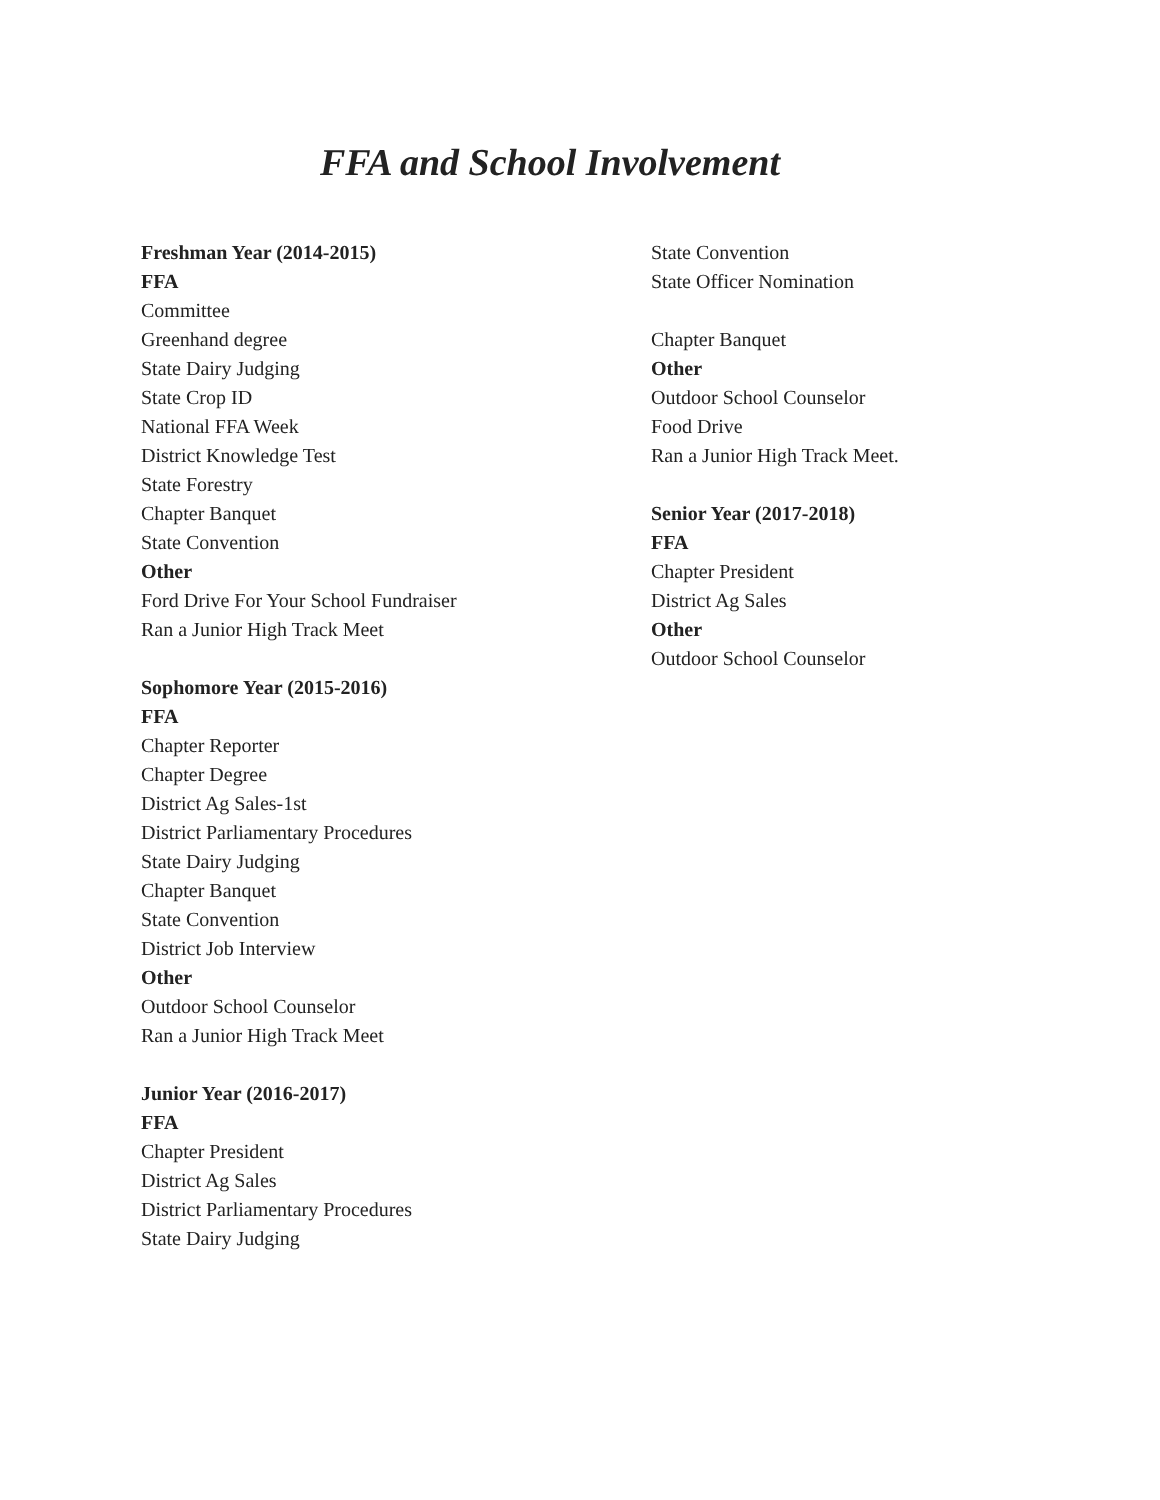FFA and School Involvement
Freshman Year (2014-2015)
FFA
Committee
Greenhand degree
State Dairy Judging
State Crop ID
National FFA Week
District Knowledge Test
State Forestry
Chapter Banquet
State Convention
Other
Ford Drive For Your School Fundraiser
Ran a Junior High Track Meet
Sophomore Year (2015-2016)
FFA
Chapter Reporter
Chapter Degree
District Ag Sales-1st
District Parliamentary Procedures
State Dairy Judging
Chapter Banquet
State Convention
District Job Interview
Other
Outdoor School Counselor
Ran a Junior High Track Meet
Junior Year (2016-2017)
FFA
Chapter President
District Ag Sales
District Parliamentary Procedures
State Dairy Judging
State Convention
State Officer Nomination
Chapter Banquet
Other
Outdoor School Counselor
Food Drive
Ran a Junior High Track Meet.
Senior Year (2017-2018)
FFA
Chapter President
District Ag Sales
Other
Outdoor School Counselor